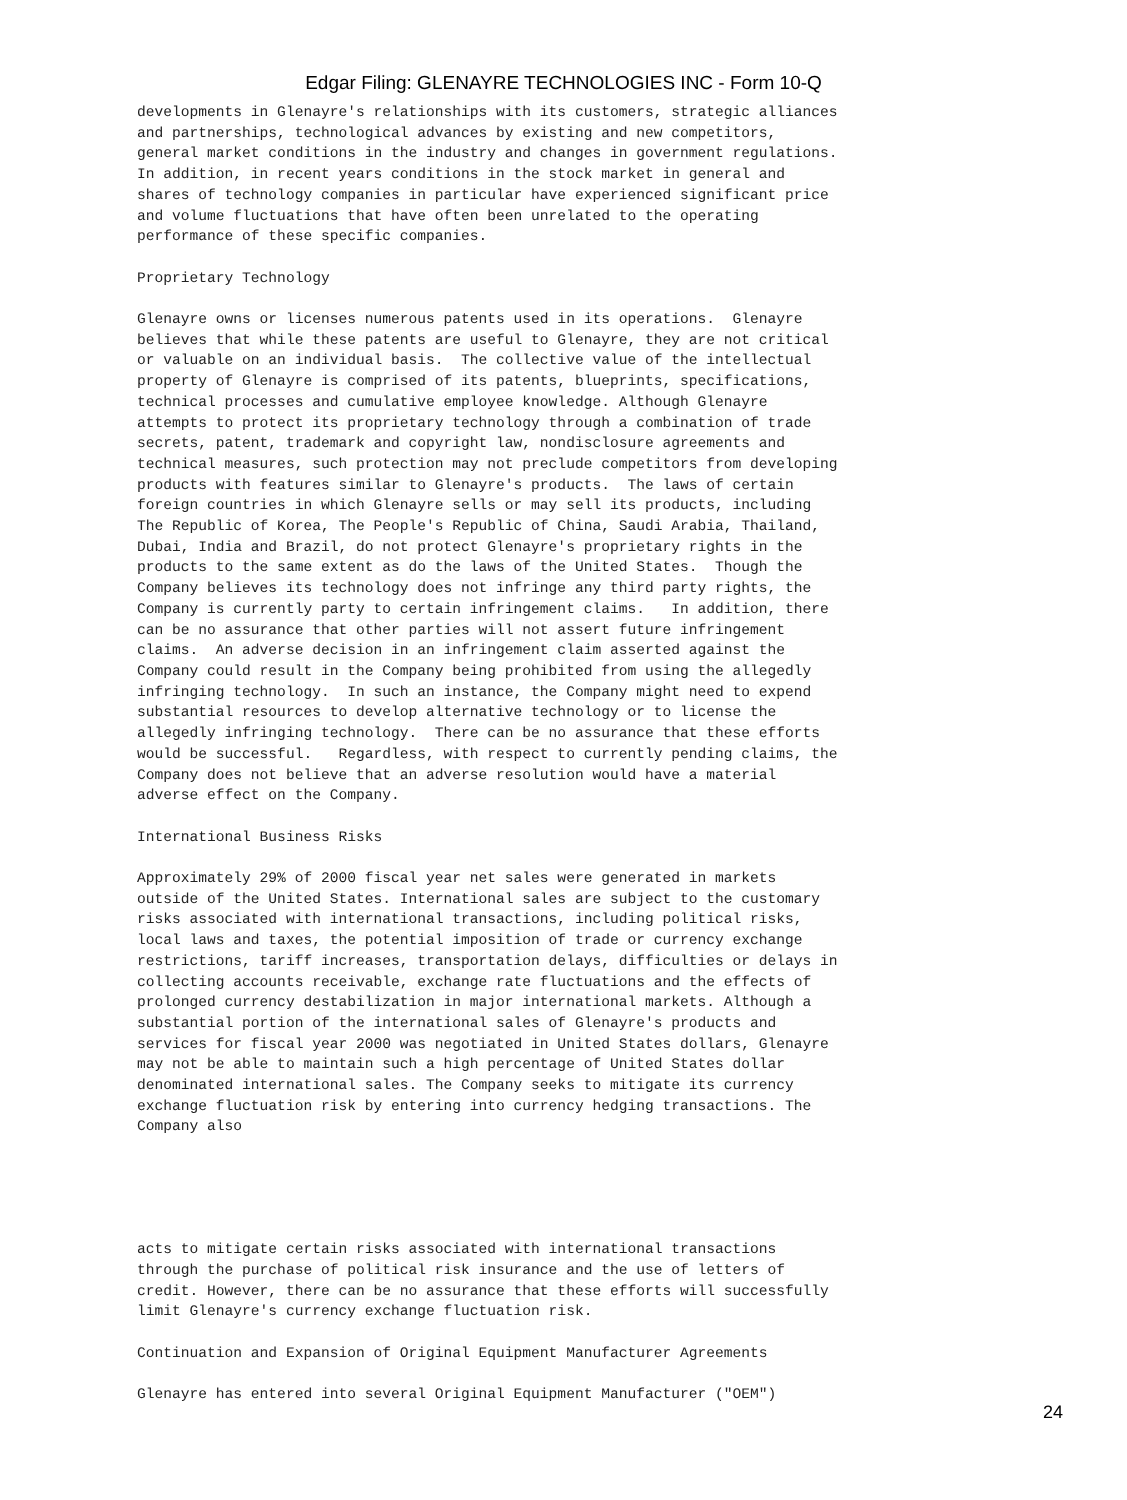Edgar Filing: GLENAYRE TECHNOLOGIES INC - Form 10-Q
developments in Glenayre's relationships with its customers, strategic alliances
and partnerships, technological advances by existing and new competitors,
general market conditions in the industry and changes in government regulations.
In addition, in recent years conditions in the stock market in general and
shares of technology companies in particular have experienced significant price
and volume fluctuations that have often been unrelated to the operating
performance of these specific companies.

Proprietary Technology

Glenayre owns or licenses numerous patents used in its operations.  Glenayre
believes that while these patents are useful to Glenayre, they are not critical
or valuable on an individual basis.  The collective value of the intellectual
property of Glenayre is comprised of its patents, blueprints, specifications,
technical processes and cumulative employee knowledge. Although Glenayre
attempts to protect its proprietary technology through a combination of trade
secrets, patent, trademark and copyright law, nondisclosure agreements and
technical measures, such protection may not preclude competitors from developing
products with features similar to Glenayre's products.  The laws of certain
foreign countries in which Glenayre sells or may sell its products, including
The Republic of Korea, The People's Republic of China, Saudi Arabia, Thailand,
Dubai, India and Brazil, do not protect Glenayre's proprietary rights in the
products to the same extent as do the laws of the United States.  Though the
Company believes its technology does not infringe any third party rights, the
Company is currently party to certain infringement claims.   In addition, there
can be no assurance that other parties will not assert future infringement
claims.  An adverse decision in an infringement claim asserted against the
Company could result in the Company being prohibited from using the allegedly
infringing technology.  In such an instance, the Company might need to expend
substantial resources to develop alternative technology or to license the
allegedly infringing technology.  There can be no assurance that these efforts
would be successful.   Regardless, with respect to currently pending claims, the
Company does not believe that an adverse resolution would have a material
adverse effect on the Company.

International Business Risks

Approximately 29% of 2000 fiscal year net sales were generated in markets
outside of the United States. International sales are subject to the customary
risks associated with international transactions, including political risks,
local laws and taxes, the potential imposition of trade or currency exchange
restrictions, tariff increases, transportation delays, difficulties or delays in
collecting accounts receivable, exchange rate fluctuations and the effects of
prolonged currency destabilization in major international markets. Although a
substantial portion of the international sales of Glenayre's products and
services for fiscal year 2000 was negotiated in United States dollars, Glenayre
may not be able to maintain such a high percentage of United States dollar
denominated international sales. The Company seeks to mitigate its currency
exchange fluctuation risk by entering into currency hedging transactions. The
Company also
acts to mitigate certain risks associated with international transactions
through the purchase of political risk insurance and the use of letters of
credit. However, there can be no assurance that these efforts will successfully
limit Glenayre's currency exchange fluctuation risk.

Continuation and Expansion of Original Equipment Manufacturer Agreements

Glenayre has entered into several Original Equipment Manufacturer ("OEM")
24